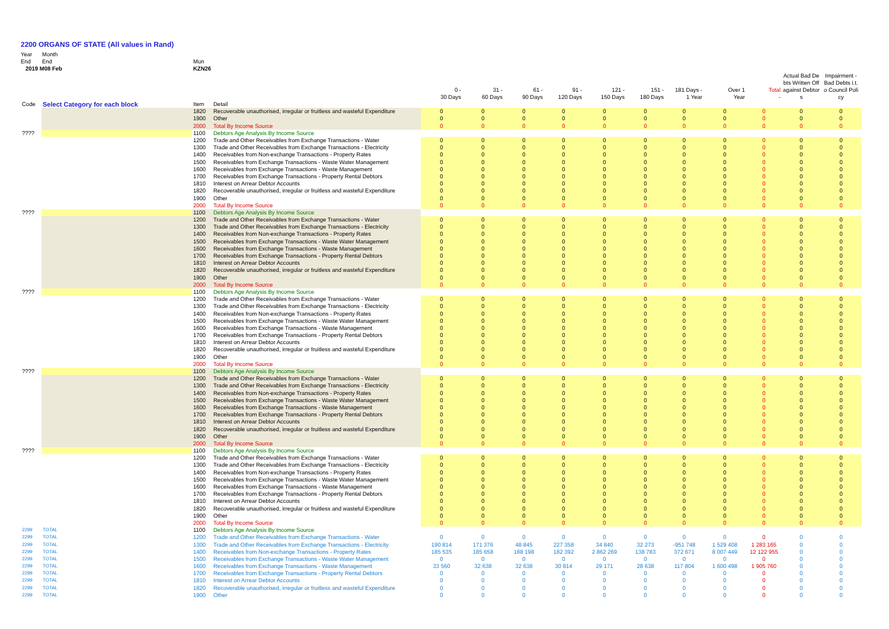2200 ORGANS OF STATE (All values in Rand)
Year Month
End End Mun
2019 M08 Feb KZN26
| | | | | 0 - 30 Days | 31 - 60 Days | 61 - 90 Days | 91 - 120 Days | 121 - 150 Days | 151 - 180 Days | 181 Days - 1 Year | Over 1 Year | Total - | Actual Bad De bts Written Off against Debtor s | Impairment - Bad Debts i.t. o Council Poli cy |
| --- | --- | --- | --- | --- | --- | --- | --- | --- | --- | --- | --- | --- | --- | --- |
| Code | Select Category for each block | Item | Detail | | | | | | | | | | | |
| | | 1820 | Recoverable unauthorised, irregular or fruitless and wasteful Expenditure | 0 | 0 | 0 | 0 | 0 | 0 | 0 | 0 | 0 | 0 | 0 |
| | | 1900 | Other | 0 | 0 | 0 | 0 | 0 | 0 | 0 | 0 | 0 | 0 | 0 |
| | | 2000 | Total By Income Source | 0 | 0 | 0 | 0 | 0 | 0 | 0 | 0 | 0 | 0 | 0 |
| ???? | | 1100 | Debtors Age Analysis By Income Source | | | | | | | | | | | |
| | | 1200 | Trade and Other Receivables from Exchange Transactions - Water | 0 | 0 | 0 | 0 | 0 | 0 | 0 | 0 | 0 | 0 | 0 |
| | | 1300 | Trade and Other Receivables from Exchange Transactions - Electricity | 0 | 0 | 0 | 0 | 0 | 0 | 0 | 0 | 0 | 0 | 0 |
| | | 1400 | Receivables from Non-exchange Transactions - Property Rates | 0 | 0 | 0 | 0 | 0 | 0 | 0 | 0 | 0 | 0 | 0 |
| | | 1500 | Receivables from Exchange Transactions - Waste Water Management | 0 | 0 | 0 | 0 | 0 | 0 | 0 | 0 | 0 | 0 | 0 |
| | | 1600 | Receivables from Exchange Transactions - Waste Management | 0 | 0 | 0 | 0 | 0 | 0 | 0 | 0 | 0 | 0 | 0 |
| | | 1700 | Receivables from Exchange Transactions - Property Rental Debtors | 0 | 0 | 0 | 0 | 0 | 0 | 0 | 0 | 0 | 0 | 0 |
| | | 1810 | Interest on Arrear Debtor Accounts | 0 | 0 | 0 | 0 | 0 | 0 | 0 | 0 | 0 | 0 | 0 |
| | | 1820 | Recoverable unauthorised, irregular or fruitless and wasteful Expenditure | 0 | 0 | 0 | 0 | 0 | 0 | 0 | 0 | 0 | 0 | 0 |
| | | 1900 | Other | 0 | 0 | 0 | 0 | 0 | 0 | 0 | 0 | 0 | 0 | 0 |
| | | 2000 | Total By Income Source | 0 | 0 | 0 | 0 | 0 | 0 | 0 | 0 | 0 | 0 | 0 |
| ???? | | 1100 | Debtors Age Analysis By Income Source | | | | | | | | | | | |
| | | 1200 | Trade and Other Receivables from Exchange Transactions - Water | 0 | 0 | 0 | 0 | 0 | 0 | 0 | 0 | 0 | 0 | 0 |
| | | 1300 | Trade and Other Receivables from Exchange Transactions - Electricity | 0 | 0 | 0 | 0 | 0 | 0 | 0 | 0 | 0 | 0 | 0 |
| | | 1400 | Receivables from Non-exchange Transactions - Property Rates | 0 | 0 | 0 | 0 | 0 | 0 | 0 | 0 | 0 | 0 | 0 |
| | | 1500 | Receivables from Exchange Transactions - Waste Water Management | 0 | 0 | 0 | 0 | 0 | 0 | 0 | 0 | 0 | 0 | 0 |
| | | 1600 | Receivables from Exchange Transactions - Waste Management | 0 | 0 | 0 | 0 | 0 | 0 | 0 | 0 | 0 | 0 | 0 |
| | | 1700 | Receivables from Exchange Transactions - Property Rental Debtors | 0 | 0 | 0 | 0 | 0 | 0 | 0 | 0 | 0 | 0 | 0 |
| | | 1810 | Interest on Arrear Debtor Accounts | 0 | 0 | 0 | 0 | 0 | 0 | 0 | 0 | 0 | 0 | 0 |
| | | 1820 | Recoverable unauthorised, irregular or fruitless and wasteful Expenditure | 0 | 0 | 0 | 0 | 0 | 0 | 0 | 0 | 0 | 0 | 0 |
| | | 1900 | Other | 0 | 0 | 0 | 0 | 0 | 0 | 0 | 0 | 0 | 0 | 0 |
| | | 2000 | Total By Income Source | 0 | 0 | 0 | 0 | 0 | 0 | 0 | 0 | 0 | 0 | 0 |
| ???? | | 1100 | Debtors Age Analysis By Income Source | | | | | | | | | | | |
| | | 1200 | Trade and Other Receivables from Exchange Transactions - Water | 0 | 0 | 0 | 0 | 0 | 0 | 0 | 0 | 0 | 0 | 0 |
| | | 1300 | Trade and Other Receivables from Exchange Transactions - Electricity | 0 | 0 | 0 | 0 | 0 | 0 | 0 | 0 | 0 | 0 | 0 |
| | | 1400 | Receivables from Non-exchange Transactions - Property Rates | 0 | 0 | 0 | 0 | 0 | 0 | 0 | 0 | 0 | 0 | 0 |
| | | 1500 | Receivables from Exchange Transactions - Waste Water Management | 0 | 0 | 0 | 0 | 0 | 0 | 0 | 0 | 0 | 0 | 0 |
| | | 1600 | Receivables from Exchange Transactions - Waste Management | 0 | 0 | 0 | 0 | 0 | 0 | 0 | 0 | 0 | 0 | 0 |
| | | 1700 | Receivables from Exchange Transactions - Property Rental Debtors | 0 | 0 | 0 | 0 | 0 | 0 | 0 | 0 | 0 | 0 | 0 |
| | | 1810 | Interest on Arrear Debtor Accounts | 0 | 0 | 0 | 0 | 0 | 0 | 0 | 0 | 0 | 0 | 0 |
| | | 1820 | Recoverable unauthorised, irregular or fruitless and wasteful Expenditure | 0 | 0 | 0 | 0 | 0 | 0 | 0 | 0 | 0 | 0 | 0 |
| | | 1900 | Other | 0 | 0 | 0 | 0 | 0 | 0 | 0 | 0 | 0 | 0 | 0 |
| | | 2000 | Total By Income Source | 0 | 0 | 0 | 0 | 0 | 0 | 0 | 0 | 0 | 0 | 0 |
| ???? | | 1100 | Debtors Age Analysis By Income Source | | | | | | | | | | | |
| | | 1200 | Trade and Other Receivables from Exchange Transactions - Water | 0 | 0 | 0 | 0 | 0 | 0 | 0 | 0 | 0 | 0 | 0 |
| | | 1300 | Trade and Other Receivables from Exchange Transactions - Electricity | 0 | 0 | 0 | 0 | 0 | 0 | 0 | 0 | 0 | 0 | 0 |
| | | 1400 | Receivables from Non-exchange Transactions - Property Rates | 0 | 0 | 0 | 0 | 0 | 0 | 0 | 0 | 0 | 0 | 0 |
| | | 1500 | Receivables from Exchange Transactions - Waste Water Management | 0 | 0 | 0 | 0 | 0 | 0 | 0 | 0 | 0 | 0 | 0 |
| | | 1600 | Receivables from Exchange Transactions - Waste Management | 0 | 0 | 0 | 0 | 0 | 0 | 0 | 0 | 0 | 0 | 0 |
| | | 1700 | Receivables from Exchange Transactions - Property Rental Debtors | 0 | 0 | 0 | 0 | 0 | 0 | 0 | 0 | 0 | 0 | 0 |
| | | 1810 | Interest on Arrear Debtor Accounts | 0 | 0 | 0 | 0 | 0 | 0 | 0 | 0 | 0 | 0 | 0 |
| | | 1820 | Recoverable unauthorised, irregular or fruitless and wasteful Expenditure | 0 | 0 | 0 | 0 | 0 | 0 | 0 | 0 | 0 | 0 | 0 |
| | | 1900 | Other | 0 | 0 | 0 | 0 | 0 | 0 | 0 | 0 | 0 | 0 | 0 |
| | | 2000 | Total By Income Source | 0 | 0 | 0 | 0 | 0 | 0 | 0 | 0 | 0 | 0 | 0 |
| ???? | | 1100 | Debtors Age Analysis By Income Source | | | | | | | | | | | |
| | | 1200 | Trade and Other Receivables from Exchange Transactions - Water | 0 | 0 | 0 | 0 | 0 | 0 | 0 | 0 | 0 | 0 | 0 |
| | | 1300 | Trade and Other Receivables from Exchange Transactions - Electricity | 0 | 0 | 0 | 0 | 0 | 0 | 0 | 0 | 0 | 0 | 0 |
| | | 1400 | Receivables from Non-exchange Transactions - Property Rates | 0 | 0 | 0 | 0 | 0 | 0 | 0 | 0 | 0 | 0 | 0 |
| | | 1500 | Receivables from Exchange Transactions - Waste Water Management | 0 | 0 | 0 | 0 | 0 | 0 | 0 | 0 | 0 | 0 | 0 |
| | | 1600 | Receivables from Exchange Transactions - Waste Management | 0 | 0 | 0 | 0 | 0 | 0 | 0 | 0 | 0 | 0 | 0 |
| | | 1700 | Receivables from Exchange Transactions - Property Rental Debtors | 0 | 0 | 0 | 0 | 0 | 0 | 0 | 0 | 0 | 0 | 0 |
| | | 1810 | Interest on Arrear Debtor Accounts | 0 | 0 | 0 | 0 | 0 | 0 | 0 | 0 | 0 | 0 | 0 |
| | | 1820 | Recoverable unauthorised, irregular or fruitless and wasteful Expenditure | 0 | 0 | 0 | 0 | 0 | 0 | 0 | 0 | 0 | 0 | 0 |
| | | 1900 | Other | 0 | 0 | 0 | 0 | 0 | 0 | 0 | 0 | 0 | 0 | 0 |
| | | 2000 | Total By Income Source | 0 | 0 | 0 | 0 | 0 | 0 | 0 | 0 | 0 | 0 | 0 |
| 2299 | TOTAL | 1100 | Debtors Age Analysis By Income Source | | | | | | | | | | | |
| 2299 | TOTAL | 1200 | Trade and Other Receivables from Exchange Transactions - Water | 0 | 0 | 0 | 0 | 0 | 0 | 0 | 0 | 0 | 0 | 0 |
| 2299 | TOTAL | 1300 | Trade and Other Receivables from Exchange Transactions - Electricity | 190 814 | 171 376 | 48 845 | 227 358 | 34 840 | 32 273 | -951 748 | 1 529 408 | 1 283 165 | 0 | 0 |
| 2299 | TOTAL | 1400 | Receivables from Non-exchange Transactions - Property Rates | 185 535 | 185 658 | 188 198 | 182 392 | 2 862 269 | 138 783 | 372 671 | 8 007 449 | 12 122 955 | 0 | 0 |
| 2299 | TOTAL | 1500 | Receivables from Exchange Transactions - Waste Water Management | 0 | 0 | 0 | 0 | 0 | 0 | 0 | 0 | 0 | 0 | 0 |
| 2299 | TOTAL | 1600 | Receivables from Exchange Transactions - Waste Management | 33 560 | 32 638 | 32 638 | 30 814 | 29 171 | 28 638 | 117 804 | 1 600 498 | 1 905 760 | 0 | 0 |
| 2299 | TOTAL | 1700 | Receivables from Exchange Transactions - Property Rental Debtors | 0 | 0 | 0 | 0 | 0 | 0 | 0 | 0 | 0 | 0 | 0 |
| 2299 | TOTAL | 1810 | Interest on Arrear Debtor Accounts | 0 | 0 | 0 | 0 | 0 | 0 | 0 | 0 | 0 | 0 | 0 |
| 2299 | TOTAL | 1820 | Recoverable unauthorised, irregular or fruitless and wasteful Expenditure | 0 | 0 | 0 | 0 | 0 | 0 | 0 | 0 | 0 | 0 | 0 |
| 2299 | TOTAL | 1900 | Other | 0 | 0 | 0 | 0 | 0 | 0 | 0 | 0 | 0 | 0 | 0 |